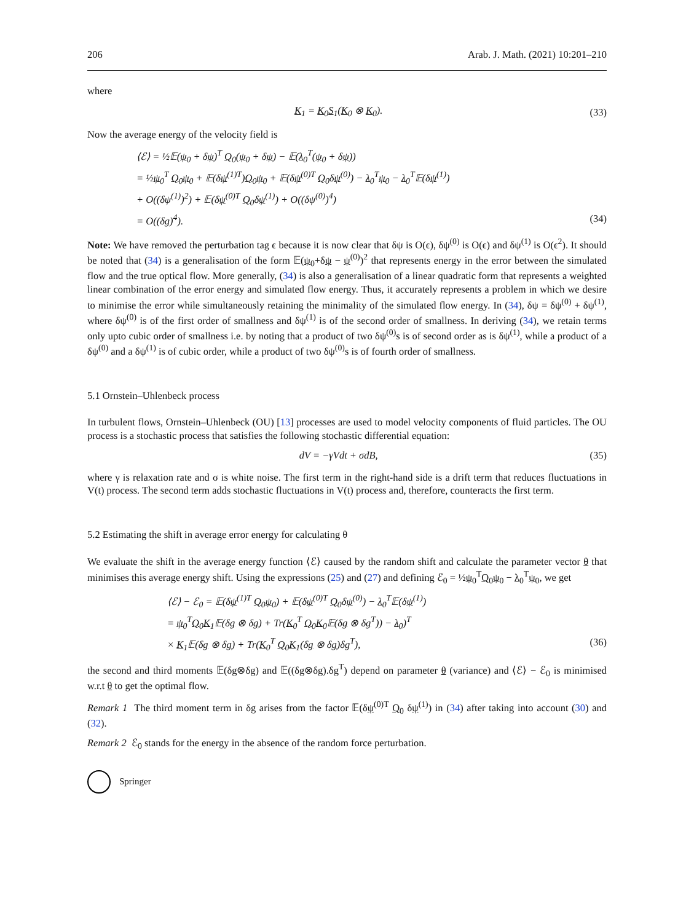206 Arab. J. Math. (2021) 10:201–210
where
K<sub>1</sub> = K<sub>0</sub>S<sub>1</sub>(K<sub>0</sub> ⊗ K<sub>0</sub>). (33)
Now the average energy of the velocity field is
⟨ℰ⟩ = ½𝔼(ψ<sub>0</sub> + δψ)<sup>T</sup> Q<sub>0</sub>(ψ<sub>0</sub> + δψ) − 𝔼(λ<sub>0</sub><sup>T</sup>(ψ<sub>0</sub> + δψ))
= ½ψ<sub>0</sub><sup>T</sup> Q<sub>0</sub>ψ<sub>0</sub> + 𝔼(δψ<sup>(1)T</sup>)Q<sub>0</sub>ψ<sub>0</sub> + 𝔼(δψ<sup>(0)T</sup> Q<sub>0</sub>δψ<sup>(0)</sup>) − λ<sub>0</sub><sup>T</sup>ψ<sub>0</sub> − λ<sub>0</sub><sup>T</sup>𝔼(δψ<sup>(1)</sup>)
+ O((δψ<sup>(1)</sup>)<sup>2</sup>) + 𝔼(δψ<sup>(0)T</sup> Q<sub>0</sub>δψ<sup>(1)</sup>) + O((δψ<sup>(0)</sup>)<sup>4</sup>)
= O((δg)<sup>4</sup>). (34)
Note: We have removed the perturbation tag ϵ because it is now clear that δψ is O(ϵ), δψ<sup>(0)</sup> is O(ϵ) and δψ<sup>(1)</sup> is O(ϵ<sup>2</sup>). It should be noted that (34) is a generalisation of the form 𝔼(ψ<sub>0</sub>+δψ − ψ<sup>(0)</sup>)<sup>2</sup> that represents energy in the error between the simulated flow and the true optical flow. More generally, (34) is also a generalisation of a linear quadratic form that represents a weighted linear combination of the error energy and simulated flow energy. Thus, it accurately represents a problem in which we desire to minimise the error while simultaneously retaining the minimality of the simulated flow energy. In (34), δψ = δψ<sup>(0)</sup> + δψ<sup>(1)</sup>, where δψ<sup>(0)</sup> is of the first order of smallness and δψ<sup>(1)</sup> is of the second order of smallness. In deriving (34), we retain terms only upto cubic order of smallness i.e. by noting that a product of two δψ<sup>(0)</sup>s is of second order as is δψ<sup>(1)</sup>, while a product of a δψ<sup>(0)</sup> and a δψ<sup>(1)</sup> is of cubic order, while a product of two δψ<sup>(0)</sup>s is of fourth order of smallness.
5.1 Ornstein–Uhlenbeck process
In turbulent flows, Ornstein–Uhlenbeck (OU) [13] processes are used to model velocity components of fluid particles. The OU process is a stochastic process that satisfies the following stochastic differential equation:
dV = −γVdt + σdB, (35)
where γ is relaxation rate and σ is white noise. The first term in the right-hand side is a drift term that reduces fluctuations in V(t) process. The second term adds stochastic fluctuations in V(t) process and, therefore, counteracts the first term.
5.2 Estimating the shift in average error energy for calculating θ
We evaluate the shift in the average energy function ⟨ℰ⟩ caused by the random shift and calculate the parameter vector θ that minimises this average energy shift. Using the expressions (25) and (27) and defining ℰ<sub>0</sub> = ½ψ<sub>0</sub><sup>T</sup>Q<sub>0</sub>ψ<sub>0</sub> − λ<sub>0</sub><sup>T</sup>ψ<sub>0</sub>, we get
⟨ℰ⟩ − ℰ<sub>0</sub> = 𝔼(δψ<sup>(1)T</sup> Q<sub>0</sub>ψ<sub>0</sub>) + 𝔼(δψ<sup>(0)T</sup> Q<sub>0</sub>δψ<sup>(0)</sup>) − λ<sub>0</sub><sup>T</sup>𝔼(δψ<sup>(1)</sup>)
= ψ<sub>0</sub><sup>T</sup>Q<sub>0</sub>K<sub>1</sub>𝔼(δg ⊗ δg) + Tr(K<sub>0</sub><sup>T</sup> Q<sub>0</sub>K<sub>0</sub>𝔼(δg ⊗ δg<sup>T</sup>)) − λ<sub>0</sub>)<sup>T</sup>
× K<sub>1</sub>𝔼(δg ⊗ δg) + Tr(K<sub>0</sub><sup>T</sup> Q<sub>0</sub>K<sub>1</sub>(δg ⊗ δg)δg<sup>T</sup>), (36)
the second and third moments 𝔼(δg⊗δg) and 𝔼((δg⊗δg).δg<sup>T</sup>) depend on parameter θ (variance) and ⟨ℰ⟩ − ℰ<sub>0</sub> is minimised w.r.t θ to get the optimal flow.
Remark 1 The third moment term in δg arises from the factor 𝔼(δψ<sup>(0)T</sup> Q<sub>0</sub> δψ<sup>(1)</sup>) in (34) after taking into account (30) and (32).
Remark 2 ℰ<sub>0</sub> stands for the energy in the absence of the random force perturbation.
Springer